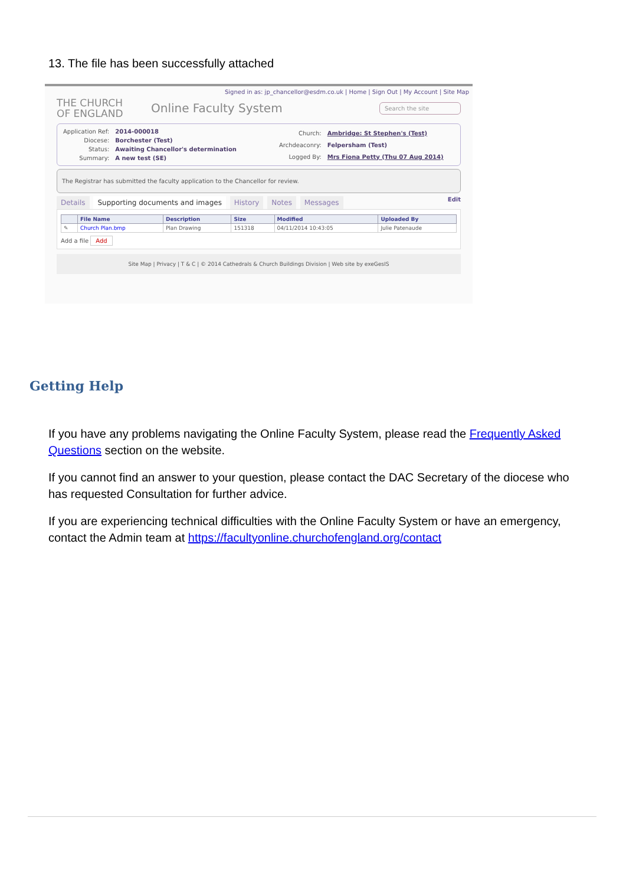13. The file has been successfully attached
Signed in as: jp_chancellor@esdm.co.uk | Home | Sign Out | My Account | Site Map
THE CHURCH
OF ENGLAND
Online Faculty System
Search the site
| Application Ref: | 2014-000018 |
| Diocese: | Borchester (Test) |
| Status: | Awaiting Chancellor's determination |
| Summary: | A new test (SE) |
| Church: | Ambridge: St Stephen's (Test) |
| Archdeaconry: | Felpersham (Test) |
| Logged By: | Mrs Fiona Petty (Thu 07 Aug 2014) |
The Registrar has submitted the faculty application to the Chancellor for review.
Details Supporting documents and images History Notes Messages Edit
| | File Name | Description | Size | Modified | Uploaded By |
| --- | --- | --- | --- | --- | --- |
| ✎ | Church Plan.bmp | Plan Drawing | 151318 | 04/11/2014 10:43:05 | Julie Patenaude |
Add a file Add
Site Map | Privacy | T & C | © 2014 Cathedrals & Church Buildings Division | Web site by exeGesIS
Getting Help
If you have any problems navigating the Online Faculty System, please read the Frequently Asked Questions section on the website.
If you cannot find an answer to your question, please contact the DAC Secretary of the diocese who has requested Consultation for further advice.
If you are experiencing technical difficulties with the Online Faculty System or have an emergency, contact the Admin team at https://facultyonline.churchofengland.org/contact